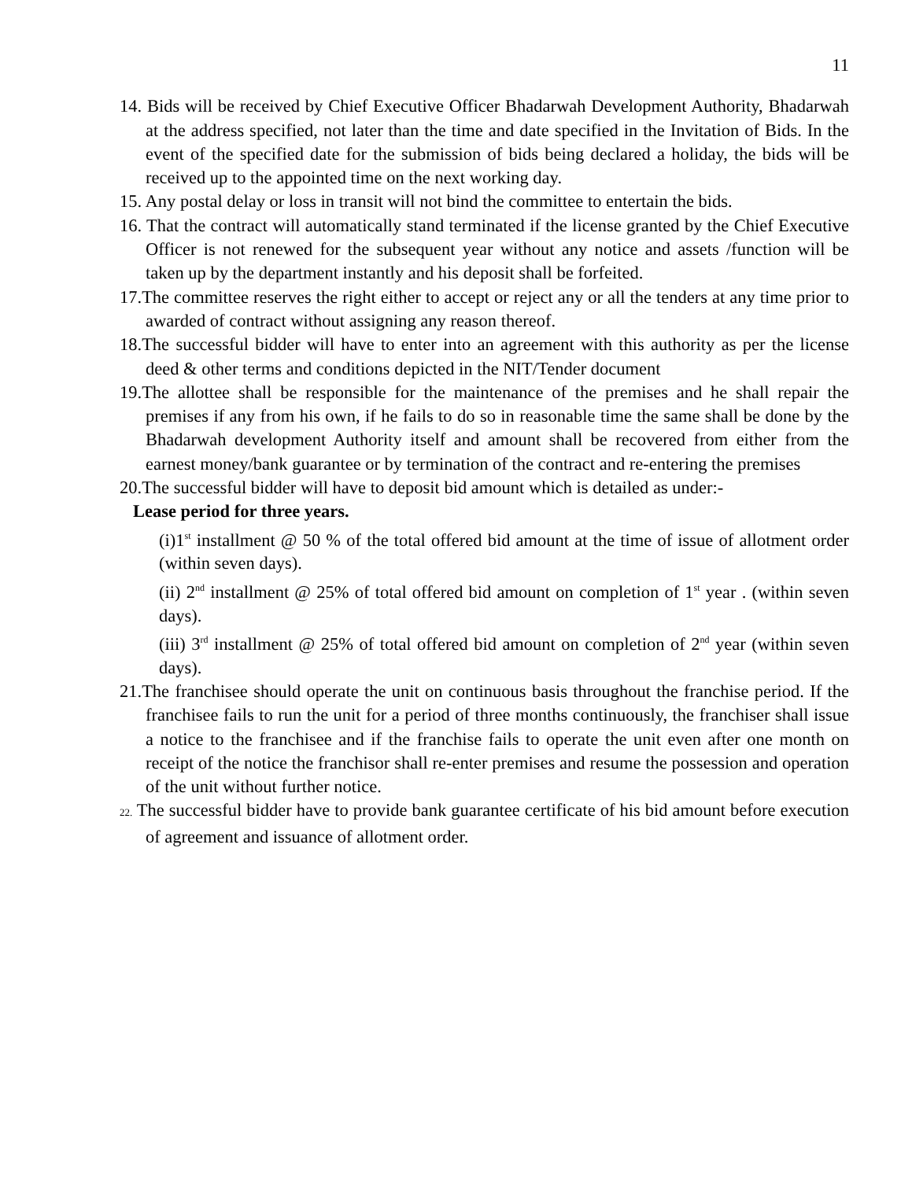11
14. Bids will be received by Chief Executive Officer Bhadarwah Development Authority, Bhadarwah at the address specified, not later than the time and date specified in the Invitation of Bids. In the event of the specified date for the submission of bids being declared a holiday, the bids will be received up to the appointed time on the next working day.
15. Any postal delay or loss in transit will not bind the committee to entertain the bids.
16. That the contract will automatically stand terminated if the license granted by the Chief Executive Officer is not renewed for the subsequent year without any notice and assets /function will be taken up by the department instantly and his deposit shall be forfeited.
17.The committee reserves the right either to accept or reject any or all the tenders at any time prior to awarded of contract without assigning any reason thereof.
18.The successful bidder will have to enter into an agreement with this authority as per the license deed & other terms and conditions depicted in the NIT/Tender document
19.The allottee shall be responsible for the maintenance of the premises and he shall repair the premises if any from his own, if he fails to do so in reasonable time the same shall be done by the Bhadarwah development Authority itself and amount shall be recovered from either from the earnest money/bank guarantee or by termination of the contract and re-entering the premises
20.The successful bidder will have to deposit bid amount which is detailed as under:-
Lease period for three years.
(i)1<sup>st</sup> installment @ 50 % of the total offered bid amount at the time of issue of allotment order (within seven days).
(ii) 2<sup>nd</sup> installment @ 25% of total offered bid amount on completion of 1<sup>st</sup> year . (within seven days).
(iii) 3<sup>rd</sup> installment @ 25% of total offered bid amount on completion of 2<sup>nd</sup> year (within seven days).
21.The franchisee should operate the unit on continuous basis throughout the franchise period. If the franchisee fails to run the unit for a period of three months continuously, the franchiser shall issue a notice to the franchisee and if the franchise fails to operate the unit even after one month on receipt of the notice the franchisor shall re-enter premises and resume the possession and operation of the unit without further notice.
22. The successful bidder have to provide bank guarantee certificate of his bid amount before execution of agreement and issuance of allotment order.